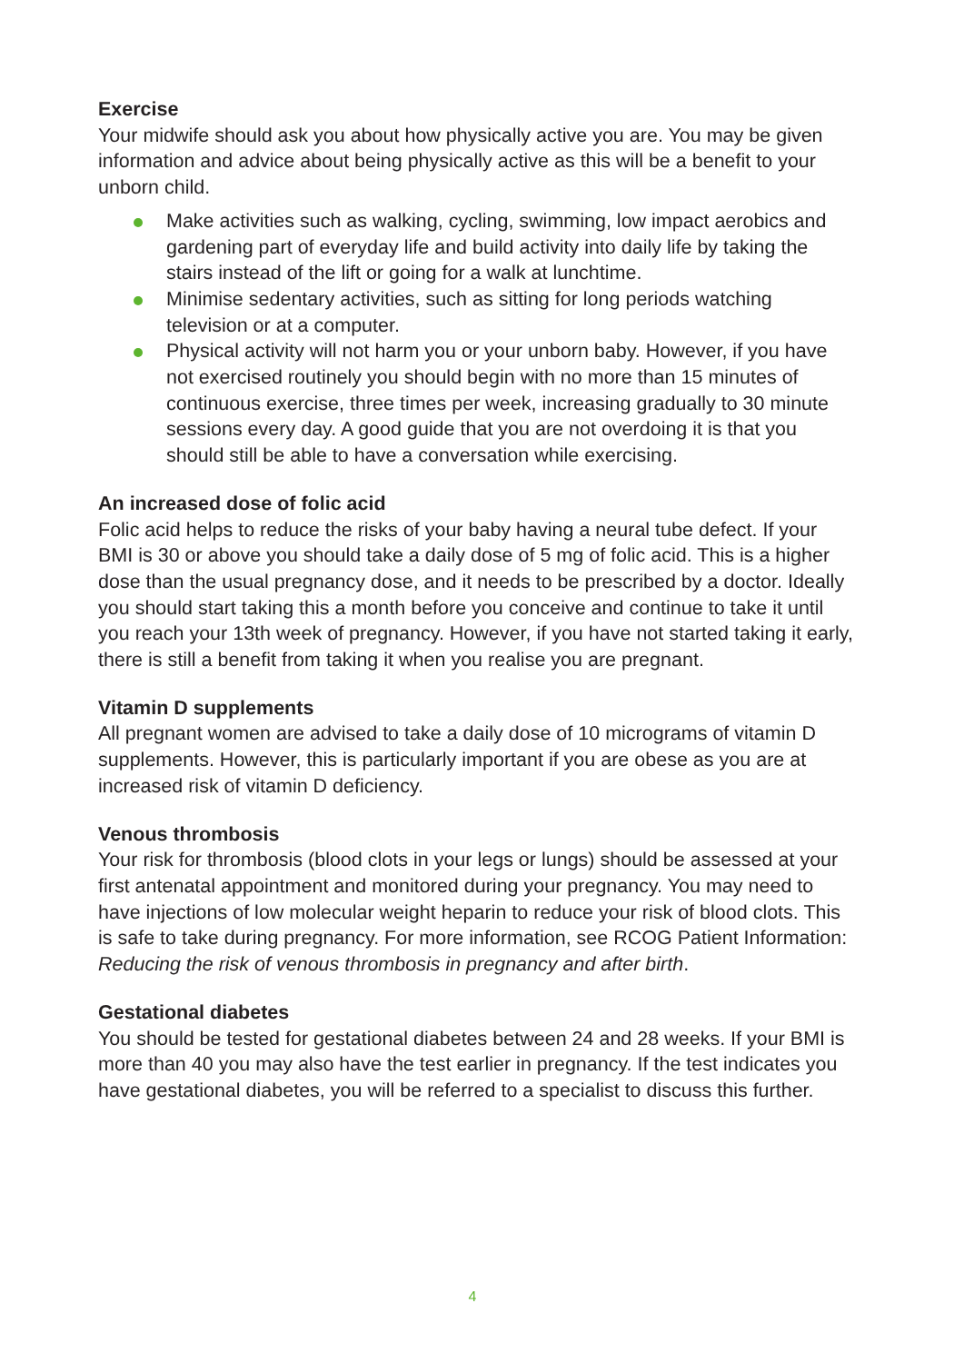Exercise
Your midwife should ask you about how physically active you are. You may be given information and advice about being physically active as this will be a benefit to your unborn child.
Make activities such as walking, cycling, swimming, low impact aerobics and gardening part of everyday life and build activity into daily life by taking the stairs instead of the lift or going for a walk at lunchtime.
Minimise sedentary activities, such as sitting for long periods watching television or at a computer.
Physical activity will not harm you or your unborn baby. However, if you have not exercised routinely you should begin with no more than 15 minutes of continuous exercise, three times per week, increasing gradually to 30 minute sessions every day. A good guide that you are not overdoing it is that you should still be able to have a conversation while exercising.
An increased dose of folic acid
Folic acid helps to reduce the risks of your baby having a neural tube defect. If your BMI is 30 or above you should take a daily dose of 5 mg of folic acid. This is a higher dose than the usual pregnancy dose, and it needs to be prescribed by a doctor. Ideally you should start taking this a month before you conceive and continue to take it until you reach your 13th week of pregnancy. However, if you have not started taking it early, there is still a benefit from taking it when you realise you are pregnant.
Vitamin D supplements
All pregnant women are advised to take a daily dose of 10 micrograms of vitamin D supplements. However, this is particularly important if you are obese as you are at increased risk of vitamin D deficiency.
Venous thrombosis
Your risk for thrombosis (blood clots in your legs or lungs) should be assessed at your first antenatal appointment and monitored during your pregnancy. You may need to have injections of low molecular weight heparin to reduce your risk of blood clots. This is safe to take during pregnancy. For more information, see RCOG Patient Information: Reducing the risk of venous thrombosis in pregnancy and after birth.
Gestational diabetes
You should be tested for gestational diabetes between 24 and 28 weeks. If your BMI is more than 40 you may also have the test earlier in pregnancy. If the test indicates you have gestational diabetes, you will be referred to a specialist to discuss this further.
4